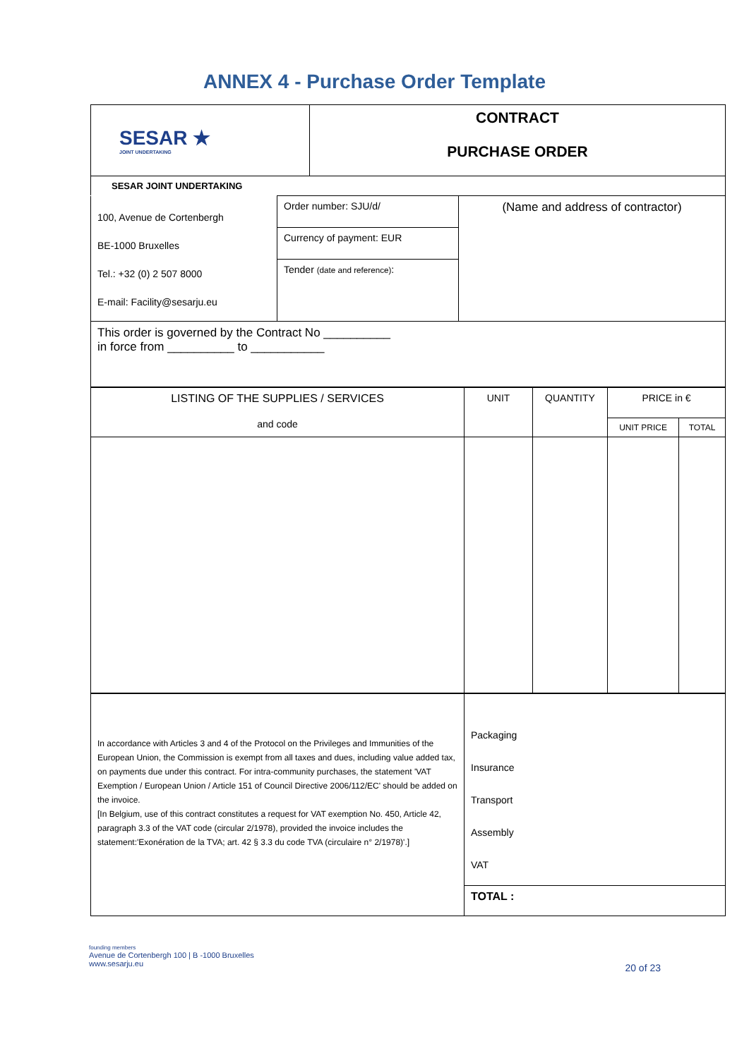ANNEX 4 - Purchase Order Template
| SESAR ★ JOINT UNDERTAKING | CONTRACT PURCHASE ORDER |
| SESAR JOINT UNDERTAKING | |
| 100, Avenue de Cortenbergh BE-1000 Bruxelles Tel.: +32 (0) 2 507 8000 E-mail: Facility@sesarju.eu | Order number: SJU/d/ | (Name and address of contractor) |
| | Currency of payment: EUR | |
| | Tender (date and reference) : | |
| This order is governed by the Contract No __________ in force from __________ to ___________ | | |
| LISTING OF THE SUPPLIES / SERVICES and code | UNIT | QUANTITY | PRICE in € | |
| --- | --- | --- | --- | --- |
| | | | UNIT PRICE | TOTAL |
| In accordance with Articles 3 and 4 of the Protocol on the Privileges and Immunities of the European Union, the Commission is exempt from all taxes and dues, including value added tax, on payments due under this contract. For intra-community purchases, the statement 'VAT Exemption / European Union / Article 151 of Council Directive 2006/112/EC' should be added on the invoice. [In Belgium, use of this contract constitutes a request for VAT exemption No. 450, Article 42, paragraph 3.3 of the VAT code (circular 2/1978), provided the invoice includes the statement:'Exonération de la TVA; art. 42 § 3.3 du code TVA (circulaire n° 2/1978)'.] | Packaging Insurance Transport Assembly VAT |
| | TOTAL : |
founding members
Avenue de Cortenbergh 100 | B -1000 Bruxelles
www.sesarju.eu
20 of 23